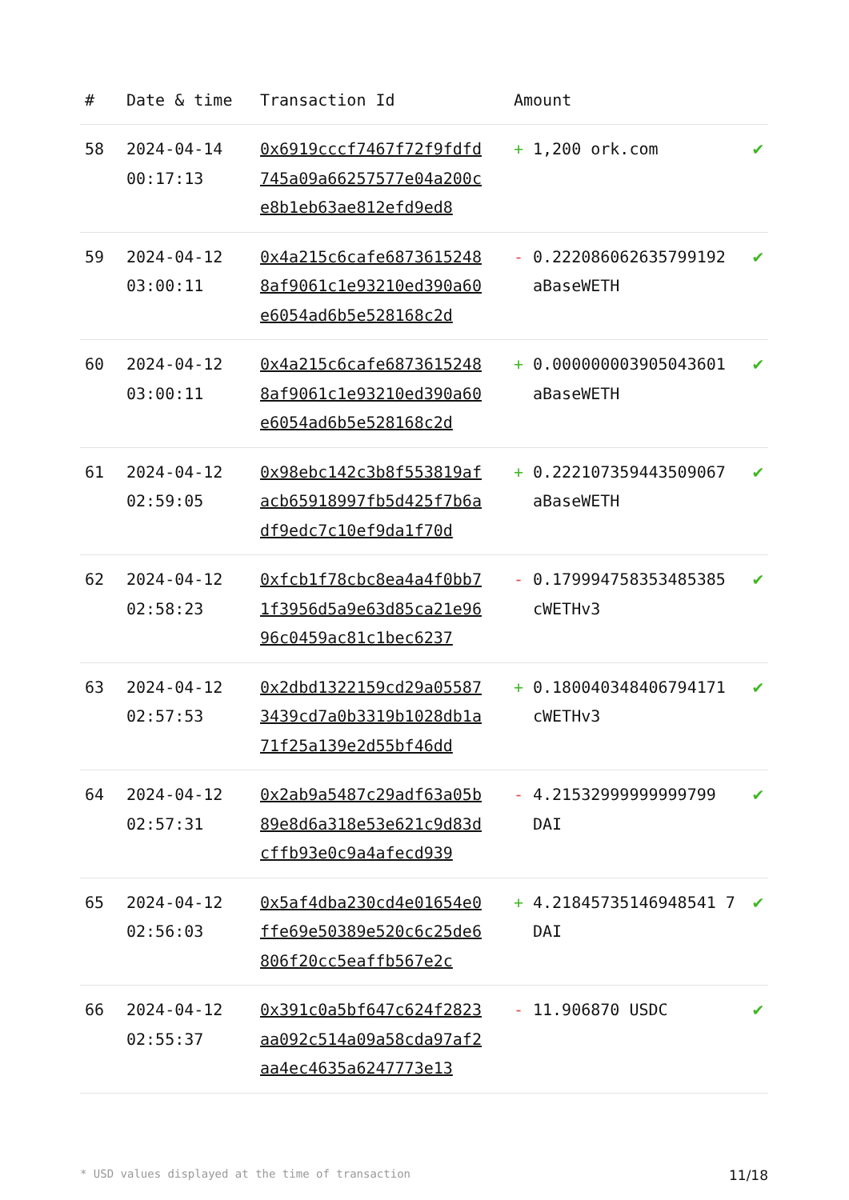| # | Date & time | Transaction Id | Amount | |
| --- | --- | --- | --- | --- |
| 58 | 2024-04-14 00:17:13 | 0x6919cccf7467f72f9fdfd745a09a66257577e04a200ce8b1eb63ae812efd9ed8 | + 1,200 ork.com | ✔ |
| 59 | 2024-04-12 03:00:11 | 0x4a215c6cafe68736152488af9061c1e93210ed390a60e6054ad6b5e528168c2d | - 0.222086062635799192 aBaseWETH | ✔ |
| 60 | 2024-04-12 03:00:11 | 0x4a215c6cafe68736152488af9061c1e93210ed390a60e6054ad6b5e528168c2d | + 0.000000003905043601 aBaseWETH | ✔ |
| 61 | 2024-04-12 02:59:05 | 0x98ebc142c3b8f553819afacb65918997fb5d425f7b6adf9edc7c10ef9da1f70d | + 0.222107359443509067 aBaseWETH | ✔ |
| 62 | 2024-04-12 02:58:23 | 0xfcb1f78cbc8ea4a4f0bb71f3956d5a9e63d85ca21e9696c0459ac81c1bec6237 | - 0.179994758353485385 cWETHv3 | ✔ |
| 63 | 2024-04-12 02:57:53 | 0x2dbd1322159cd29a055873439cd7a0b3319b1028db1a71f25a139e2d55bf46dd | + 0.180040348406794171 cWETHv3 | ✔ |
| 64 | 2024-04-12 02:57:31 | 0x2ab9a5487c29adf63a05b89e8d6a318e53e621c9d83dcffb93e0c9a4afecd939 | - 4.21532999999999799 DAI | ✔ |
| 65 | 2024-04-12 02:56:03 | 0x5af4dba230cd4e01654e0ffe69e50389e520c6c25de6806f20cc5eaffb567e2c | + 4.21845735146948541 7 DAI | ✔ |
| 66 | 2024-04-12 02:55:37 | 0x391c0a5bf647c624f2823aa092c514a09a58cda97af2aa4ec4635a6247773e13 | - 11.906870 USDC | ✔ |
* USD values displayed at the time of transaction 11/18